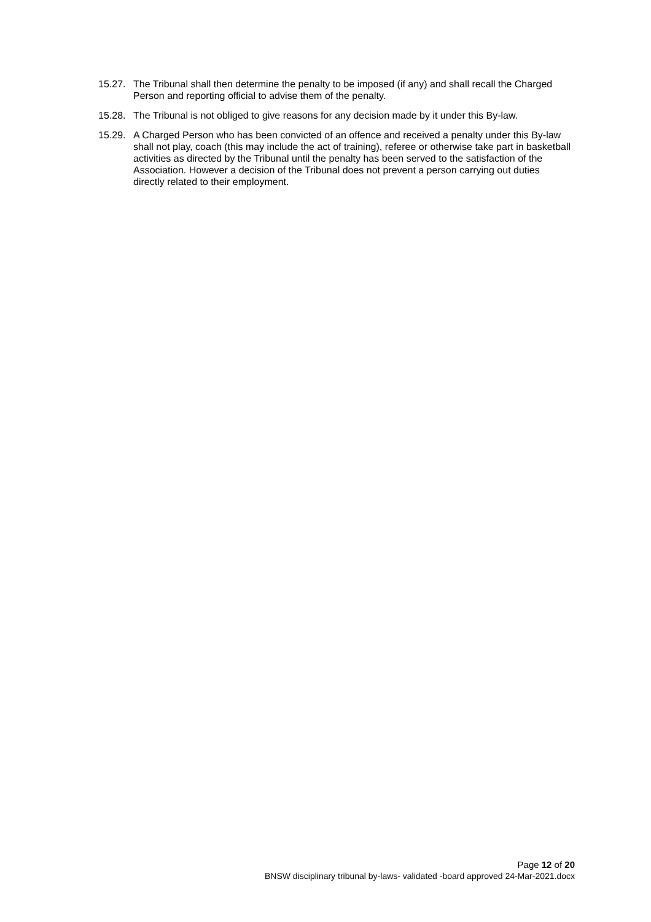15.27.
The Tribunal shall then determine the penalty to be imposed (if any) and shall recall the Charged Person and reporting official to advise them of the penalty.
15.28.
The Tribunal is not obliged to give reasons for any decision made by it under this By-law.
15.29.
A Charged Person who has been convicted of an offence and received a penalty under this By-law shall not play, coach (this may include the act of training), referee or otherwise take part in basketball activities as directed by the Tribunal until the penalty has been served to the satisfaction of the Association. However a decision of the Tribunal does not prevent a person carrying out duties directly related to their employment.
Page 12 of 20
BNSW disciplinary tribunal by-laws- validated -board approved 24-Mar-2021.docx